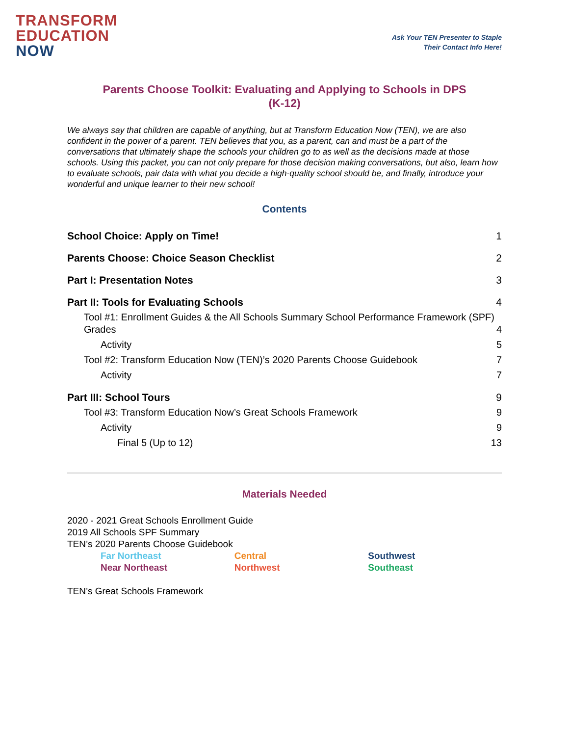TRANSFORM
EDUCATION
NOW
Ask Your TEN Presenter to Staple
Their Contact Info Here!
Parents Choose Toolkit: Evaluating and Applying to Schools in DPS
(K-12)
We always say that children are capable of anything, but at Transform Education Now (TEN), we are also confident in the power of a parent. TEN believes that you, as a parent, can and must be a part of the conversations that ultimately shape the schools your children go to as well as the decisions made at those schools. Using this packet, you can not only prepare for those decision making conversations, but also, learn how to evaluate schools, pair data with what you decide a high-quality school should be, and finally, introduce your wonderful and unique learner to their new school!
Contents
School Choice: Apply on Time! 1
Parents Choose: Choice Season Checklist 2
Part I: Presentation Notes 3
Part II: Tools for Evaluating Schools 4
Tool #1: Enrollment Guides & the All Schools Summary School Performance Framework (SPF) Grades 4
Activity 5
Tool #2: Transform Education Now (TEN)’s 2020 Parents Choose Guidebook 7
Activity 7
Part III: School Tours 9
Tool #3: Transform Education Now’s Great Schools Framework 9
Activity 9
Final 5 (Up to 12) 13
Materials Needed
2020 - 2021 Great Schools Enrollment Guide
2019 All Schools SPF Summary
TEN’s 2020 Parents Choose Guidebook
Far Northeast Central Southwest
Near Northeast Northwest Southeast
TEN’s Great Schools Framework